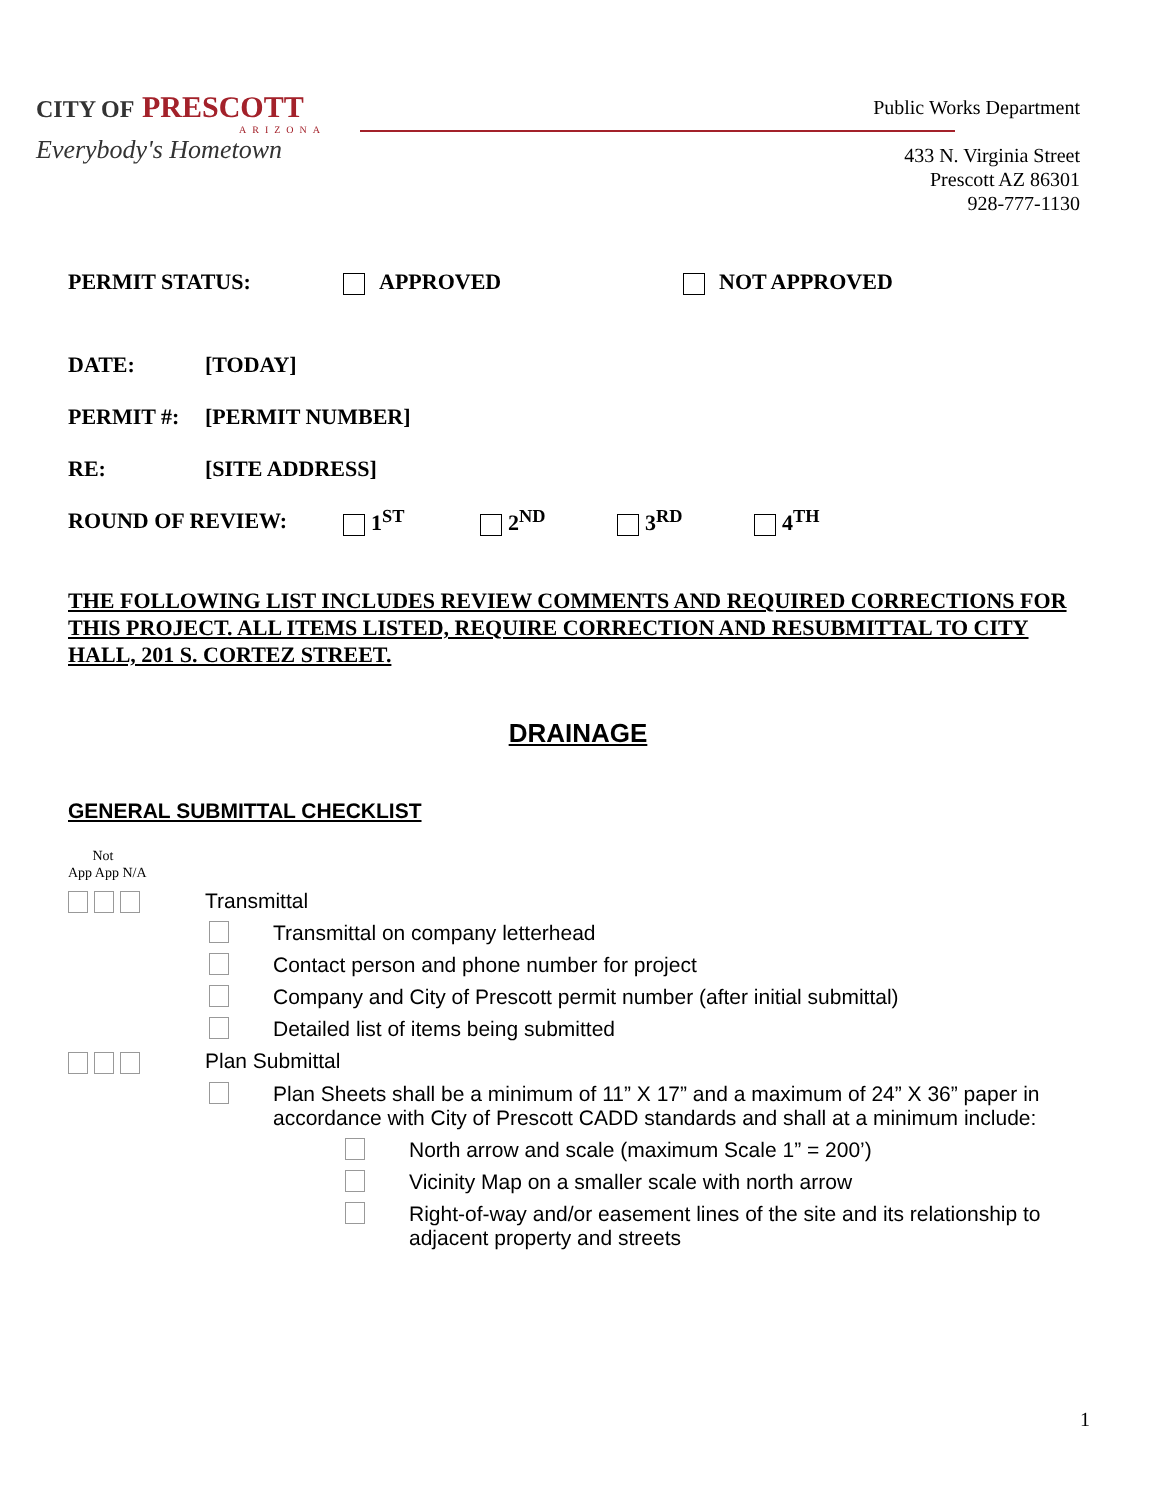CITY OF PRESCOTT
ARIZONA
Everybody's Hometown
Public Works Department
433 N. Virginia Street
Prescott AZ 86301
928-777-1130
PERMIT STATUS: APPROVED NOT APPROVED
DATE: [TODAY]
PERMIT #: [PERMIT NUMBER]
RE: [SITE ADDRESS]
ROUND OF REVIEW: 1<sup>ST</sup> 2<sup>ND</sup> 3<sup>RD</sup> 4<sup>TH</sup>
THE FOLLOWING LIST INCLUDES REVIEW COMMENTS AND REQUIRED CORRECTIONS FOR THIS PROJECT. ALL ITEMS LISTED, REQUIRE CORRECTION AND RESUBMITTAL TO CITY HALL, 201 S. CORTEZ STREET.
DRAINAGE
GENERAL SUBMITTAL CHECKLIST
Not
App App N/A
Transmittal
Transmittal on company letterhead
Contact person and phone number for project
Company and City of Prescott permit number (after initial submittal)
Detailed list of items being submitted
Plan Submittal
Plan Sheets shall be a minimum of 11” X 17” and a maximum of 24” X 36” paper in accordance with City of Prescott CADD standards and shall at a minimum include:
North arrow and scale (maximum Scale 1” = 200’)
Vicinity Map on a smaller scale with north arrow
Right-of-way and/or easement lines of the site and its relationship to adjacent property and streets
1